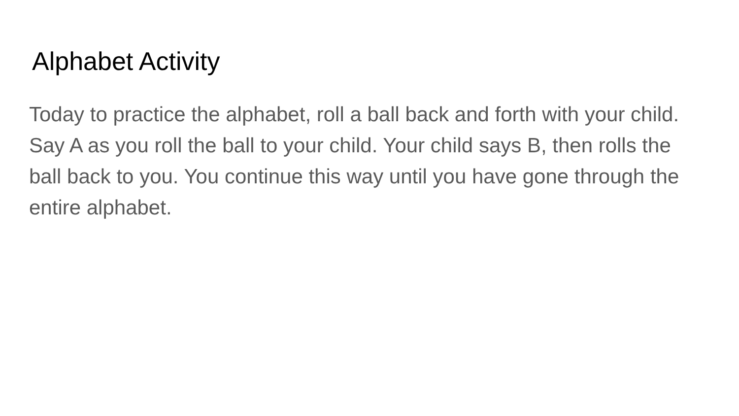Alphabet Activity
Today to practice the alphabet, roll a ball back and forth with your child. Say A as you roll the ball to your child. Your child says B, then rolls the ball back to you. You continue this way until you have gone through the entire alphabet.